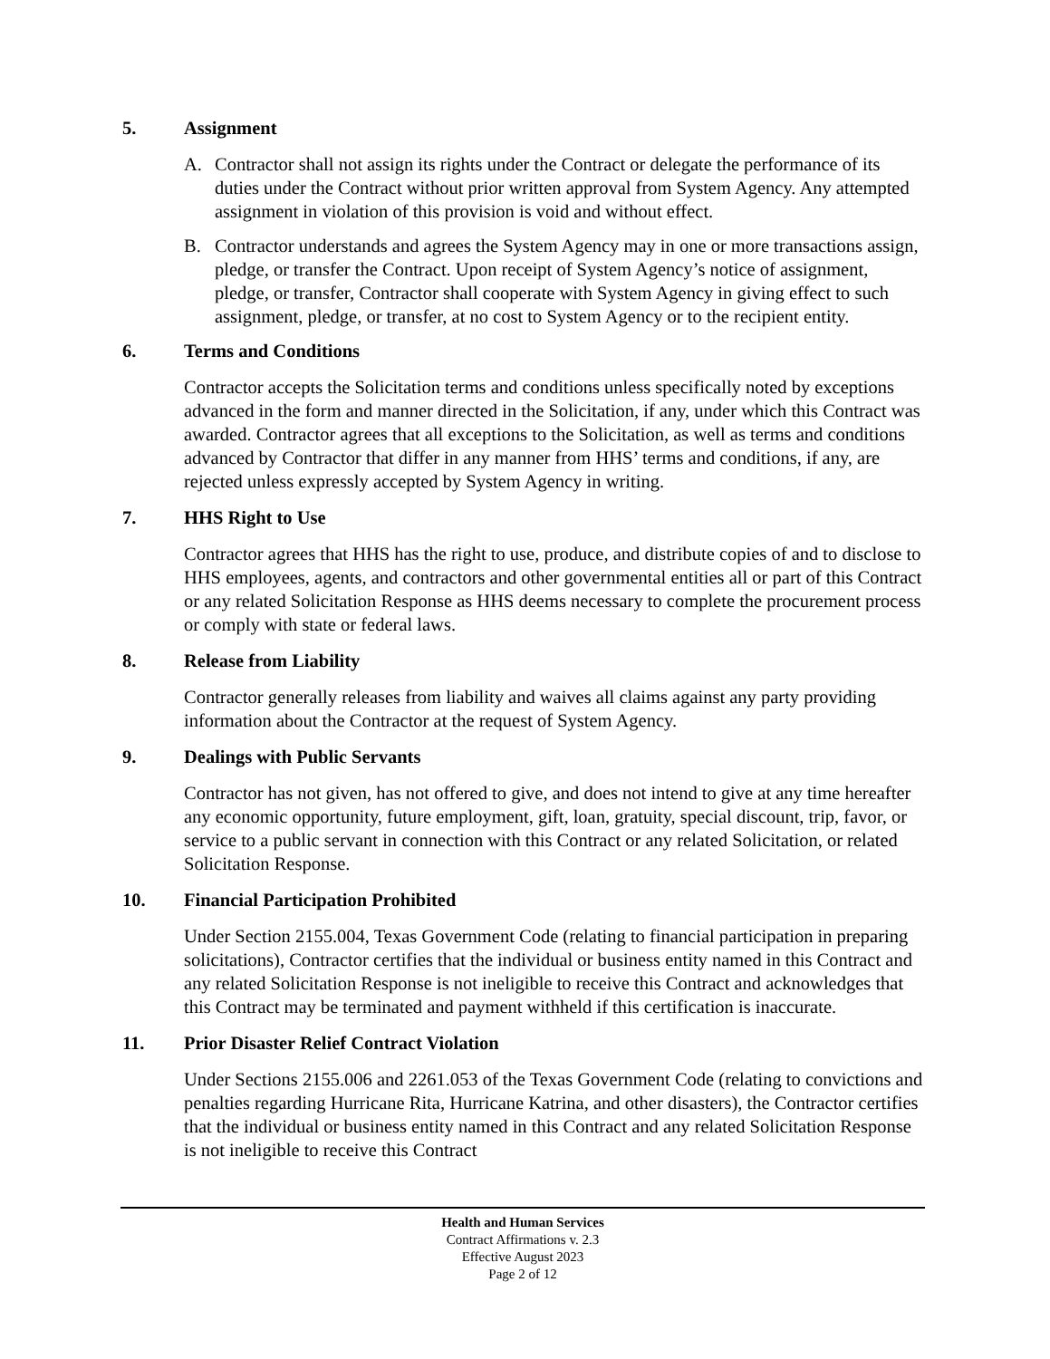5. Assignment
A. Contractor shall not assign its rights under the Contract or delegate the performance of its duties under the Contract without prior written approval from System Agency. Any attempted assignment in violation of this provision is void and without effect.
B. Contractor understands and agrees the System Agency may in one or more transactions assign, pledge, or transfer the Contract. Upon receipt of System Agency’s notice of assignment, pledge, or transfer, Contractor shall cooperate with System Agency in giving effect to such assignment, pledge, or transfer, at no cost to System Agency or to the recipient entity.
6. Terms and Conditions
Contractor accepts the Solicitation terms and conditions unless specifically noted by exceptions advanced in the form and manner directed in the Solicitation, if any, under which this Contract was awarded. Contractor agrees that all exceptions to the Solicitation, as well as terms and conditions advanced by Contractor that differ in any manner from HHS’ terms and conditions, if any, are rejected unless expressly accepted by System Agency in writing.
7. HHS Right to Use
Contractor agrees that HHS has the right to use, produce, and distribute copies of and to disclose to HHS employees, agents, and contractors and other governmental entities all or part of this Contract or any related Solicitation Response as HHS deems necessary to complete the procurement process or comply with state or federal laws.
8. Release from Liability
Contractor generally releases from liability and waives all claims against any party providing information about the Contractor at the request of System Agency.
9. Dealings with Public Servants
Contractor has not given, has not offered to give, and does not intend to give at any time hereafter any economic opportunity, future employment, gift, loan, gratuity, special discount, trip, favor, or service to a public servant in connection with this Contract or any related Solicitation, or related Solicitation Response.
10. Financial Participation Prohibited
Under Section 2155.004, Texas Government Code (relating to financial participation in preparing solicitations), Contractor certifies that the individual or business entity named in this Contract and any related Solicitation Response is not ineligible to receive this Contract and acknowledges that this Contract may be terminated and payment withheld if this certification is inaccurate.
11. Prior Disaster Relief Contract Violation
Under Sections 2155.006 and 2261.053 of the Texas Government Code (relating to convictions and penalties regarding Hurricane Rita, Hurricane Katrina, and other disasters), the Contractor certifies that the individual or business entity named in this Contract and any related Solicitation Response is not ineligible to receive this Contract
Health and Human Services
Contract Affirmations v. 2.3
Effective August 2023
Page 2 of 12